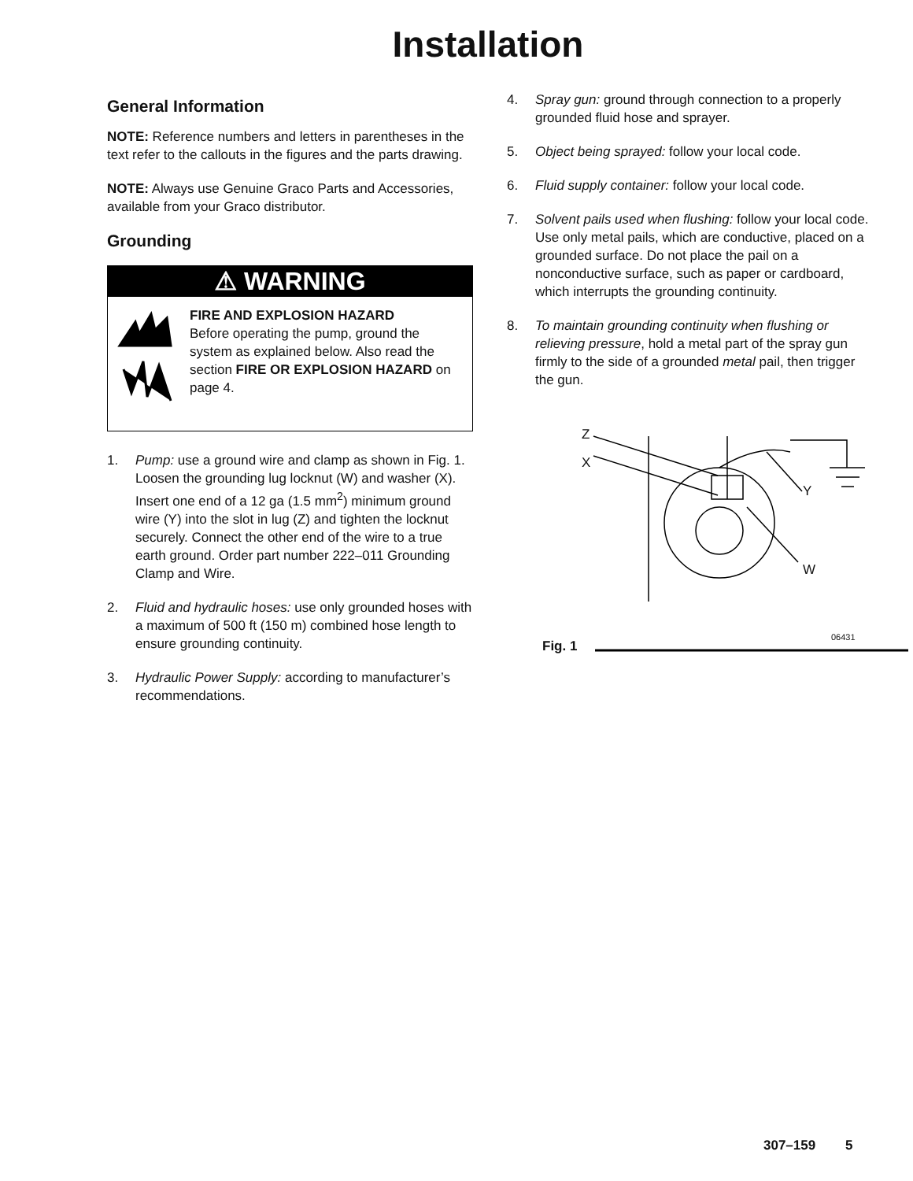Installation
General Information
NOTE: Reference numbers and letters in parentheses in the text refer to the callouts in the figures and the parts drawing.
NOTE: Always use Genuine Graco Parts and Accessories, available from your Graco distributor.
Grounding
⚠ WARNING
FIRE AND EXPLOSION HAZARD
Before operating the pump, ground the system as explained below. Also read the section FIRE OR EXPLOSION HAZARD on page 4.
1. Pump: use a ground wire and clamp as shown in Fig. 1. Loosen the grounding lug locknut (W) and washer (X). Insert one end of a 12 ga (1.5 mm<sup>2</sup>) minimum ground wire (Y) into the slot in lug (Z) and tighten the locknut securely. Connect the other end of the wire to a true earth ground. Order part number 222–011 Grounding Clamp and Wire.
2. Fluid and hydraulic hoses: use only grounded hoses with a maximum of 500 ft (150 m) combined hose length to ensure grounding continuity.
3. Hydraulic Power Supply: according to manufacturer’s recommendations.
4. Spray gun: ground through connection to a properly grounded fluid hose and sprayer.
5. Object being sprayed: follow your local code.
6. Fluid supply container: follow your local code.
7. Solvent pails used when flushing: follow your local code. Use only metal pails, which are conductive, placed on a grounded surface. Do not place the pail on a nonconductive surface, such as paper or cardboard, which interrupts the grounding continuity.
8. To maintain grounding continuity when flushing or relieving pressure, hold a metal part of the spray gun firmly to the side of a grounded metal pail, then trigger the gun.
Z
X
Y
W
06431
Fig. 1
307–159 5